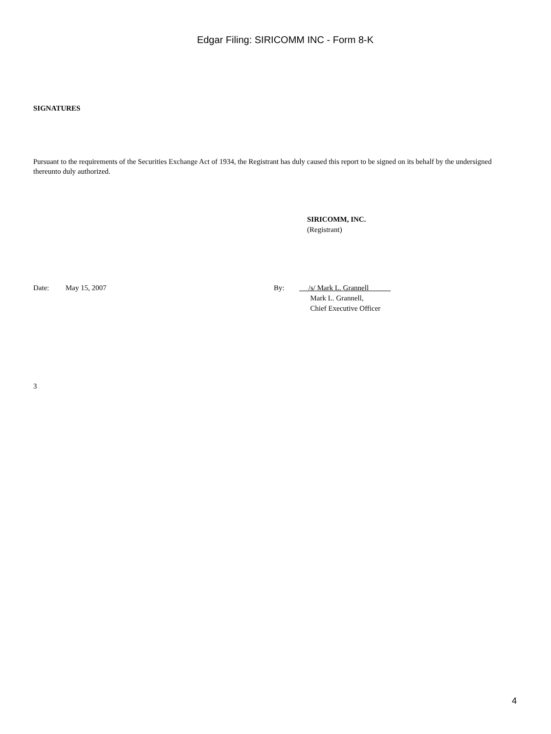Edgar Filing: SIRICOMM INC - Form 8-K
SIGNATURES
Pursuant to the requirements of the Securities Exchange Act of 1934, the Registrant has duly caused this report to be signed on its behalf by the undersigned thereunto duly authorized.
SIRICOMM, INC.
(Registrant)
Date: May 15, 2007 By: /s/ Mark L. Grannell
Mark L. Grannell,
Chief Executive Officer
3
4